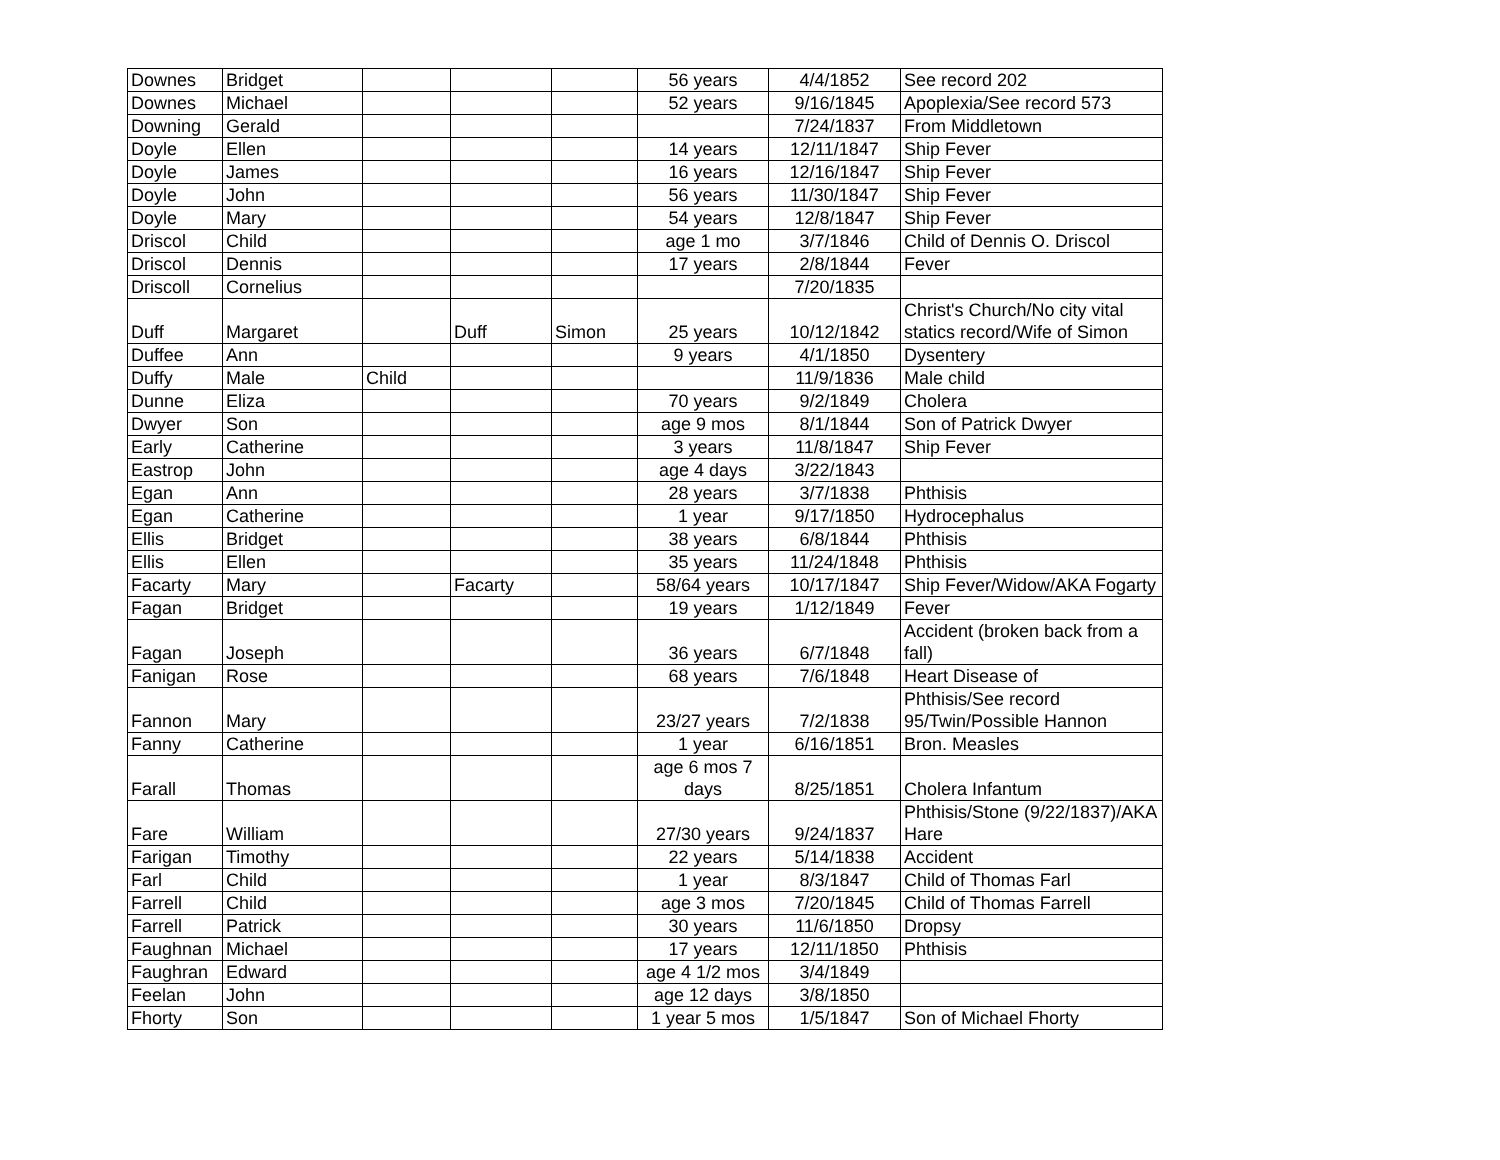| Downes | Bridget | | | | 56 years | 4/4/1852 | See record 202 |
| Downes | Michael | | | | 52 years | 9/16/1845 | Apoplexia/See record 573 |
| Downing | Gerald | | | | | 7/24/1837 | From Middletown |
| Doyle | Ellen | | | | 14 years | 12/11/1847 | Ship Fever |
| Doyle | James | | | | 16 years | 12/16/1847 | Ship Fever |
| Doyle | John | | | | 56 years | 11/30/1847 | Ship Fever |
| Doyle | Mary | | | | 54 years | 12/8/1847 | Ship Fever |
| Driscol | Child | | | | age 1 mo | 3/7/1846 | Child of Dennis O. Driscol |
| Driscol | Dennis | | | | 17 years | 2/8/1844 | Fever |
| Driscoll | Cornelius | | | | | 7/20/1835 | |
| Duff | Margaret | | Duff | Simon | 25 years | 10/12/1842 | Christ's Church/No city vital statics record/Wife of Simon |
| Duffee | Ann | | | | 9 years | 4/1/1850 | Dysentery |
| Duffy | Male | Child | | | | 11/9/1836 | Male child |
| Dunne | Eliza | | | | 70 years | 9/2/1849 | Cholera |
| Dwyer | Son | | | | age 9 mos | 8/1/1844 | Son of Patrick Dwyer |
| Early | Catherine | | | | 3 years | 11/8/1847 | Ship Fever |
| Eastrop | John | | | | age 4 days | 3/22/1843 | |
| Egan | Ann | | | | 28 years | 3/7/1838 | Phthisis |
| Egan | Catherine | | | | 1 year | 9/17/1850 | Hydrocephalus |
| Ellis | Bridget | | | | 38 years | 6/8/1844 | Phthisis |
| Ellis | Ellen | | | | 35 years | 11/24/1848 | Phthisis |
| Facarty | Mary | | Facarty | | 58/64 years | 10/17/1847 | Ship Fever/Widow/AKA Fogarty |
| Fagan | Bridget | | | | 19 years | 1/12/1849 | Fever |
| Fagan | Joseph | | | | 36 years | 6/7/1848 | Accident (broken back from a fall) |
| Fanigan | Rose | | | | 68 years | 7/6/1848 | Heart Disease of |
| Fannon | Mary | | | | 23/27 years | 7/2/1838 | Phthisis/See record 95/Twin/Possible Hannon |
| Fanny | Catherine | | | | 1 year | 6/16/1851 | Bron. Measles |
| Farall | Thomas | | | | age 6 mos 7 days | 8/25/1851 | Cholera Infantum |
| Fare | William | | | | 27/30 years | 9/24/1837 | Phthisis/Stone (9/22/1837)/AKA Hare |
| Farigan | Timothy | | | | 22 years | 5/14/1838 | Accident |
| Farl | Child | | | | 1 year | 8/3/1847 | Child of Thomas Farl |
| Farrell | Child | | | | age 3 mos | 7/20/1845 | Child of Thomas Farrell |
| Farrell | Patrick | | | | 30 years | 11/6/1850 | Dropsy |
| Faughnan | Michael | | | | 17 years | 12/11/1850 | Phthisis |
| Faughran | Edward | | | | age 4 1/2 mos | 3/4/1849 | |
| Feelan | John | | | | age 12 days | 3/8/1850 | |
| Fhorty | Son | | | | 1 year 5 mos | 1/5/1847 | Son of Michael Fhorty |